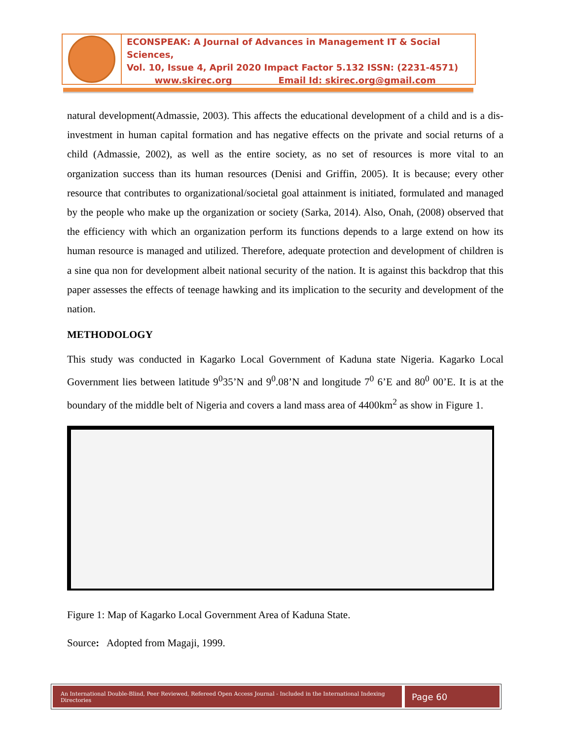ECONSPEAK: A Journal of Advances in Management IT & Social Sciences,
Vol. 10, Issue 4, April 2020 Impact Factor 5.132 ISSN: (2231-4571)
www.skirec.org Email Id: skirec.org@gmail.com
natural development(Admassie, 2003). This affects the educational development of a child and is a dis-investment in human capital formation and has negative effects on the private and social returns of a child (Admassie, 2002), as well as the entire society, as no set of resources is more vital to an organization success than its human resources (Denisi and Griffin, 2005). It is because; every other resource that contributes to organizational/societal goal attainment is initiated, formulated and managed by the people who make up the organization or society (Sarka, 2014). Also, Onah, (2008) observed that the efficiency with which an organization perform its functions depends to a large extend on how its human resource is managed and utilized. Therefore, adequate protection and development of children is a sine qua non for development albeit national security of the nation. It is against this backdrop that this paper assesses the effects of teenage hawking and its implication to the security and development of the nation.
METHODOLOGY
This study was conducted in Kagarko Local Government of Kaduna state Nigeria. Kagarko Local Government lies between latitude 9<sup>0</sup>35’N and 9<sup>0</sup>.08’N and longitude 7<sup>0</sup> 6’E and 80<sup>0</sup> 00’E. It is at the boundary of the middle belt of Nigeria and covers a land mass area of 4400km<sup>2</sup> as show in Figure 1.
Figure 1: Map of Kagarko Local Government Area of Kaduna State.
Source: Adopted from Magaji, 1999.
An International Double-Blind, Peer Reviewed, Refereed Open Access Journal - Included in the International Indexing Directories
Page 60